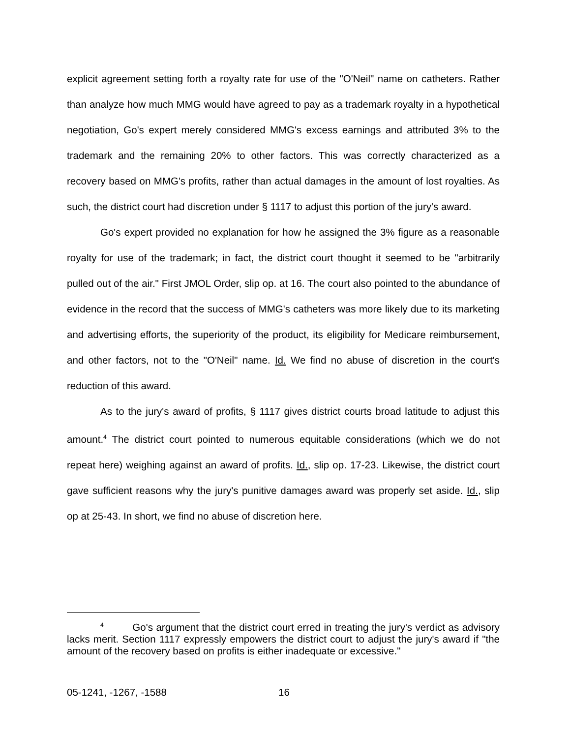explicit agreement setting forth a royalty rate for use of the "O'Neil" name on catheters. Rather than analyze how much MMG would have agreed to pay as a trademark royalty in a hypothetical negotiation, Go's expert merely considered MMG's excess earnings and attributed 3% to the trademark and the remaining 20% to other factors. This was correctly characterized as a recovery based on MMG's profits, rather than actual damages in the amount of lost royalties. As such, the district court had discretion under § 1117 to adjust this portion of the jury's award.
Go's expert provided no explanation for how he assigned the 3% figure as a reasonable royalty for use of the trademark; in fact, the district court thought it seemed to be "arbitrarily pulled out of the air." First JMOL Order, slip op. at 16. The court also pointed to the abundance of evidence in the record that the success of MMG's catheters was more likely due to its marketing and advertising efforts, the superiority of the product, its eligibility for Medicare reimbursement, and other factors, not to the "O'Neil" name. Id. We find no abuse of discretion in the court's reduction of this award.
As to the jury's award of profits, § 1117 gives district courts broad latitude to adjust this amount.<sup>4</sup> The district court pointed to numerous equitable considerations (which we do not repeat here) weighing against an award of profits. Id., slip op. 17-23. Likewise, the district court gave sufficient reasons why the jury's punitive damages award was properly set aside. Id., slip op at 25-43. In short, we find no abuse of discretion here.
<sup>4</sup> Go's argument that the district court erred in treating the jury's verdict as advisory lacks merit. Section 1117 expressly empowers the district court to adjust the jury's award if "the amount of the recovery based on profits is either inadequate or excessive."
05-1241, -1267, -1588 16